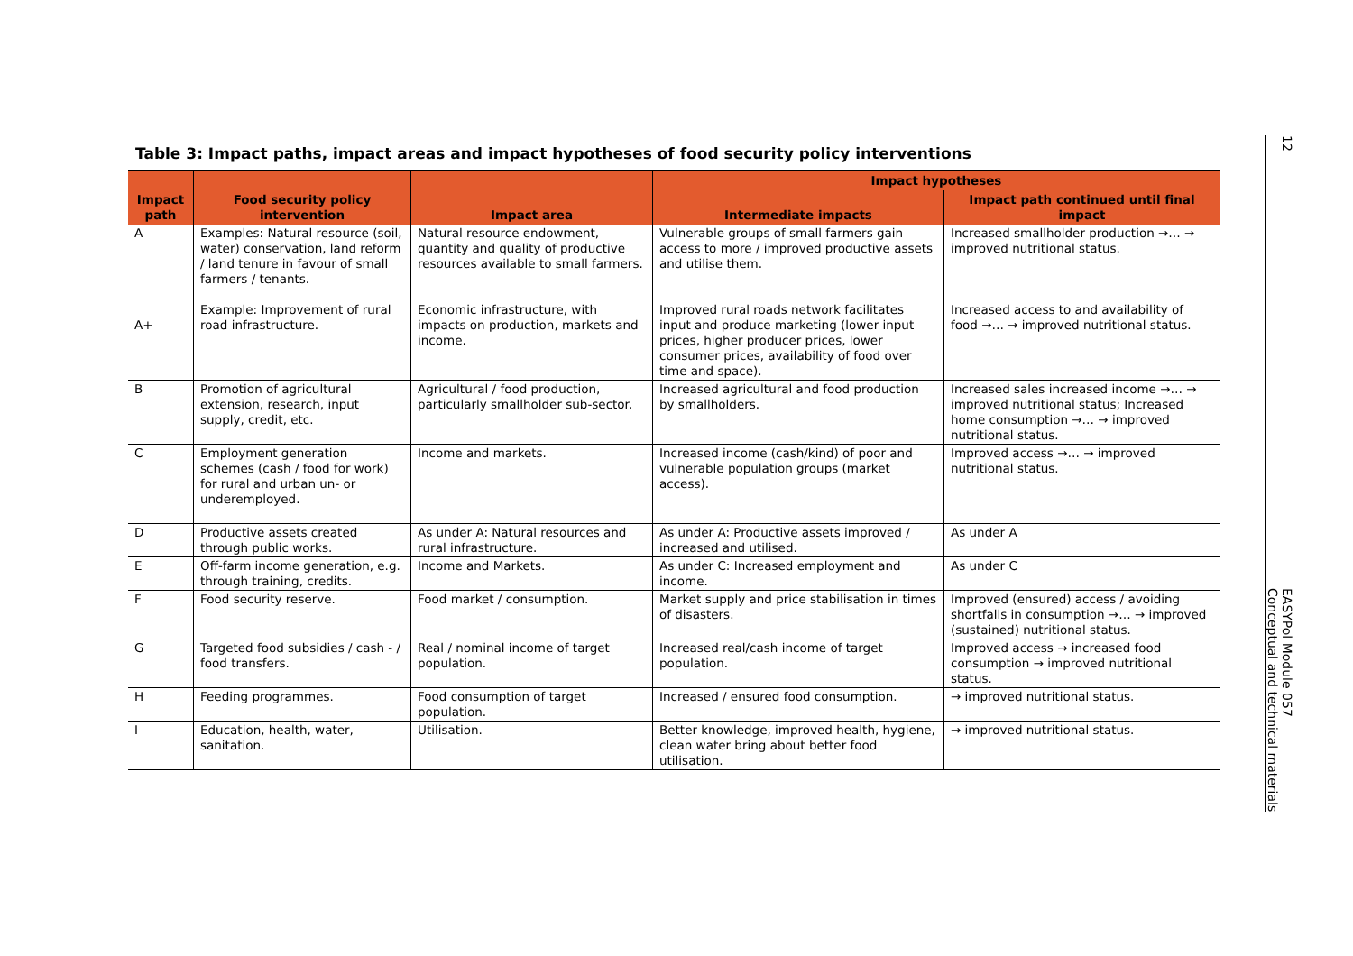Table 3: Impact paths, impact areas and impact hypotheses of food security policy interventions
| Impact path | Food security policy intervention | Impact area | Impact hypotheses | |
| --- | --- | --- | --- | --- |
| | | | Intermediate impacts | Impact path continued until final impact |
| A A+ | Examples: Natural resource (soil, water) conservation, land reform / land tenure in favour of small farmers / tenants. Example: Improvement of rural road infrastructure. | Natural resource endowment, quantity and quality of productive resources available to small farmers. Economic infrastructure, with impacts on production, markets and income. | Vulnerable groups of small farmers gain access to more / improved productive assets and utilise them. Improved rural roads network facilitates input and produce marketing (lower input prices, higher producer prices, lower consumer prices, availability of food over time and space). | Increased smallholder production →… → improved nutritional status. Increased access to and availability of food →… → improved nutritional status. |
| B | Promotion of agricultural extension, research, input supply, credit, etc. | Agricultural / food production, particularly smallholder sub-sector. | Increased agricultural and food production by smallholders. | Increased sales increased income →… → improved nutritional status; Increased home consumption →… → improved nutritional status. |
| C | Employment generation schemes (cash / food for work) for rural and urban un- or underemployed. | Income and markets. | Increased income (cash/kind) of poor and vulnerable population groups (market access). | Improved access →… → improved nutritional status. |
| D | Productive assets created through public works. | As under A: Natural resources and rural infrastructure. | As under A: Productive assets improved / increased and utilised. | As under A |
| E | Off-farm income generation, e.g. through training, credits. | Income and Markets. | As under C: Increased employment and income. | As under C |
| F | Food security reserve. | Food market / consumption. | Market supply and price stabilisation in times of disasters. | Improved (ensured) access / avoiding shortfalls in consumption →… → improved (sustained) nutritional status. |
| G | Targeted food subsidies / cash - / food transfers. | Real / nominal income of target population. | Increased real/cash income of target population. | Improved access → increased food consumption → improved nutritional status. |
| H | Feeding programmes. | Food consumption of target population. | Increased / ensured food consumption. | → improved nutritional status. |
| I | Education, health, water, sanitation. | Utilisation. | Better knowledge, improved health, hygiene, clean water bring about better food utilisation. | → improved nutritional status. |
12 EASYPol Module 057
Conceptual and technical materials